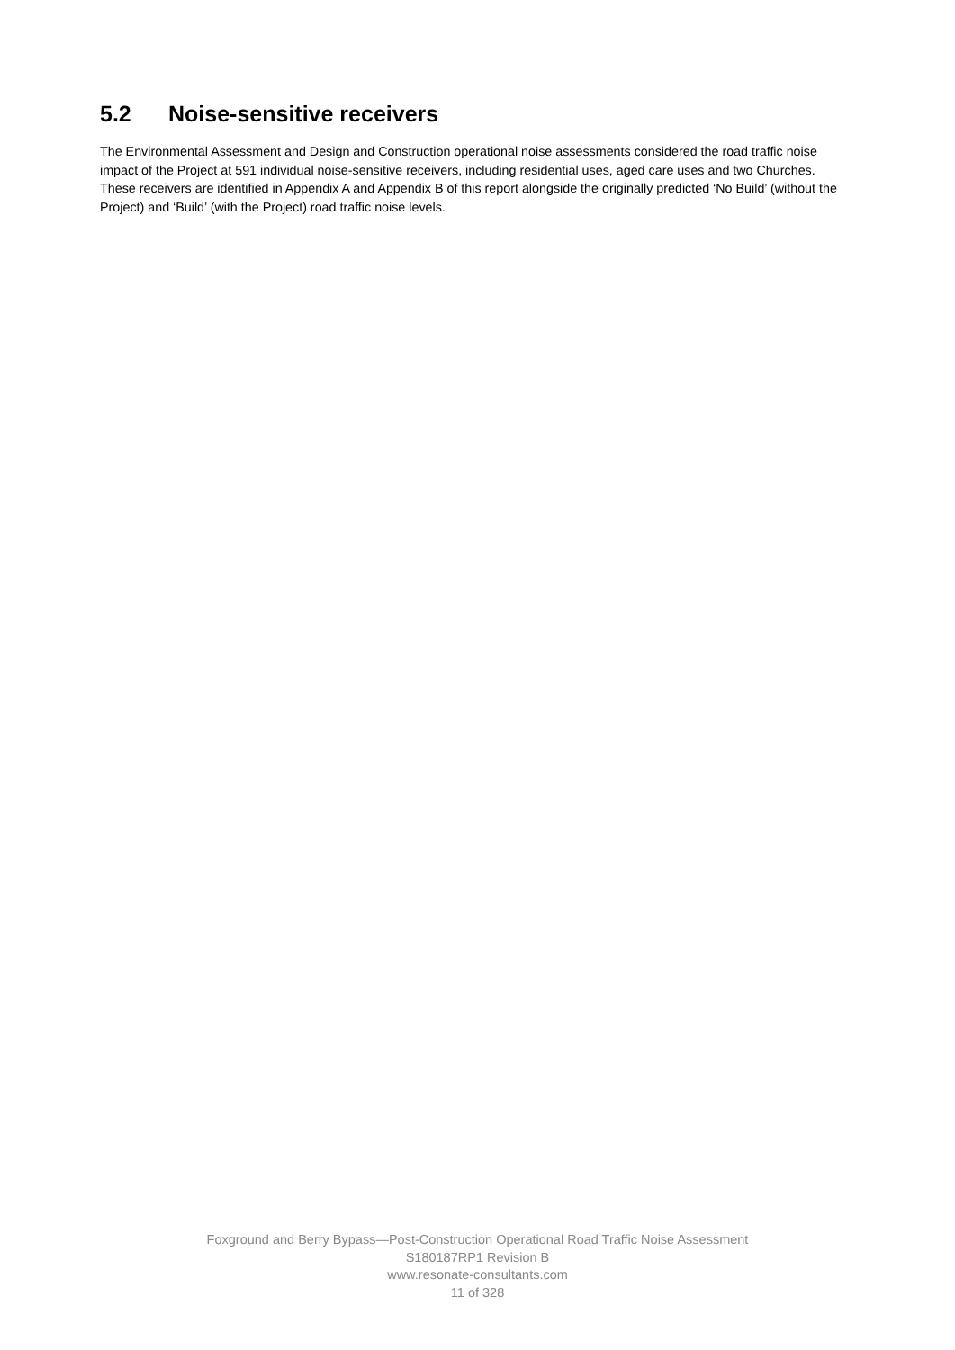5.2 Noise-sensitive receivers
The Environmental Assessment and Design and Construction operational noise assessments considered the road traffic noise impact of the Project at 591 individual noise-sensitive receivers, including residential uses, aged care uses and two Churches. These receivers are identified in Appendix A and Appendix B of this report alongside the originally predicted ‘No Build’ (without the Project) and ‘Build’ (with the Project) road traffic noise levels.
Foxground and Berry Bypass—Post-Construction Operational Road Traffic Noise Assessment
S180187RP1 Revision B
www.resonate-consultants.com
11 of 328